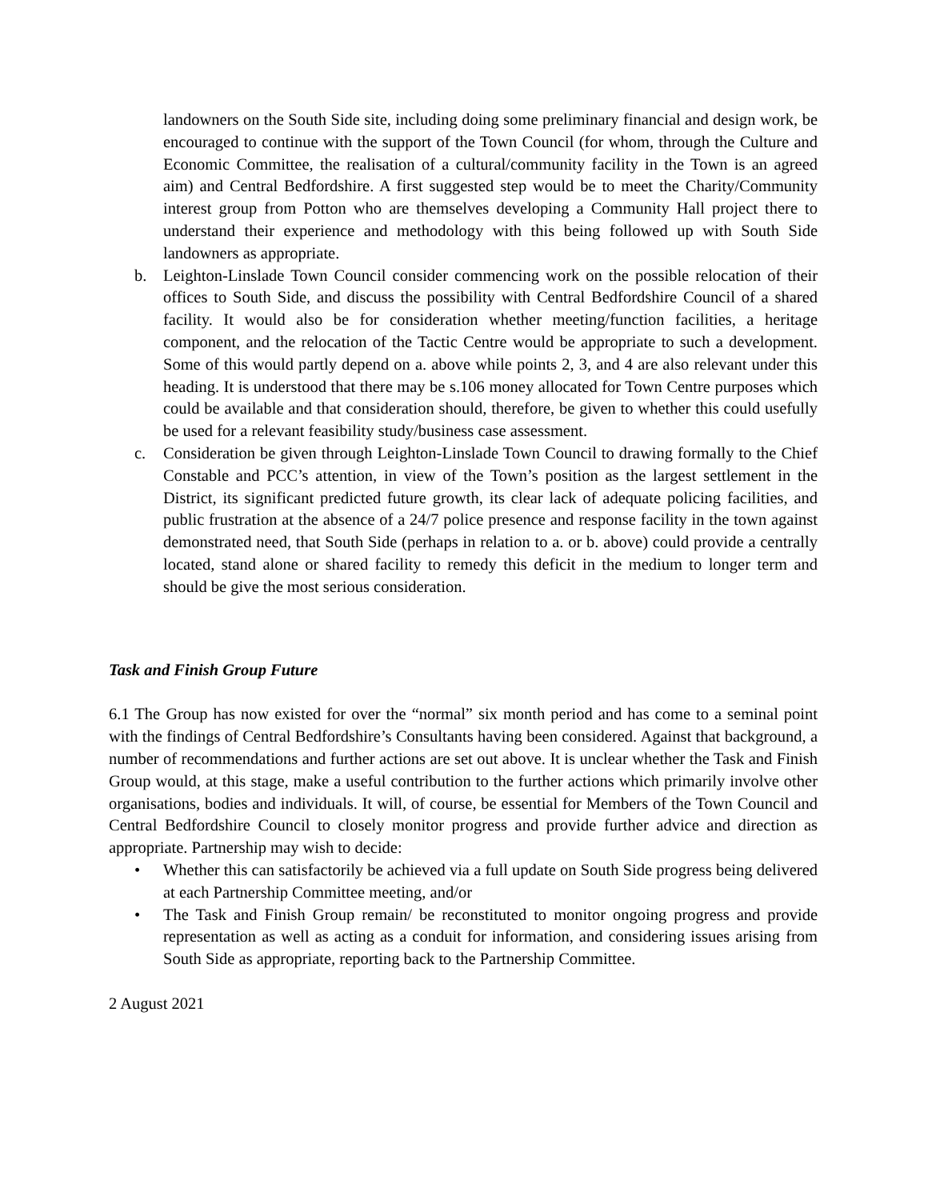landowners on the South Side site, including doing some preliminary financial and design work, be encouraged to continue with the support of the Town Council (for whom, through the Culture and Economic Committee, the realisation of a cultural/community facility in the Town is an agreed aim) and Central Bedfordshire. A first suggested step would be to meet the Charity/Community interest group from Potton who are themselves developing a Community Hall project there to understand their experience and methodology with this being followed up with South Side landowners as appropriate.
b. Leighton-Linslade Town Council consider commencing work on the possible relocation of their offices to South Side, and discuss the possibility with Central Bedfordshire Council of a shared facility. It would also be for consideration whether meeting/function facilities, a heritage component, and the relocation of the Tactic Centre would be appropriate to such a development. Some of this would partly depend on a. above while points 2, 3, and 4 are also relevant under this heading. It is understood that there may be s.106 money allocated for Town Centre purposes which could be available and that consideration should, therefore, be given to whether this could usefully be used for a relevant feasibility study/business case assessment.
c. Consideration be given through Leighton-Linslade Town Council to drawing formally to the Chief Constable and PCC’s attention, in view of the Town’s position as the largest settlement in the District, its significant predicted future growth, its clear lack of adequate policing facilities, and public frustration at the absence of a 24/7 police presence and response facility in the town against demonstrated need, that South Side (perhaps in relation to a. or b. above) could provide a centrally located, stand alone or shared facility to remedy this deficit in the medium to longer term and should be give the most serious consideration.
Task and Finish Group Future
6.1 The Group has now existed for over the “normal” six month period and has come to a seminal point with the findings of Central Bedfordshire’s Consultants having been considered. Against that background, a number of recommendations and further actions are set out above. It is unclear whether the Task and Finish Group would, at this stage, make a useful contribution to the further actions which primarily involve other organisations, bodies and individuals. It will, of course, be essential for Members of the Town Council and Central Bedfordshire Council to closely monitor progress and provide further advice and direction as appropriate. Partnership may wish to decide:
• Whether this can satisfactorily be achieved via a full update on South Side progress being delivered at each Partnership Committee meeting, and/or
• The Task and Finish Group remain/ be reconstituted to monitor ongoing progress and provide representation as well as acting as a conduit for information, and considering issues arising from South Side as appropriate, reporting back to the Partnership Committee.
2 August 2021